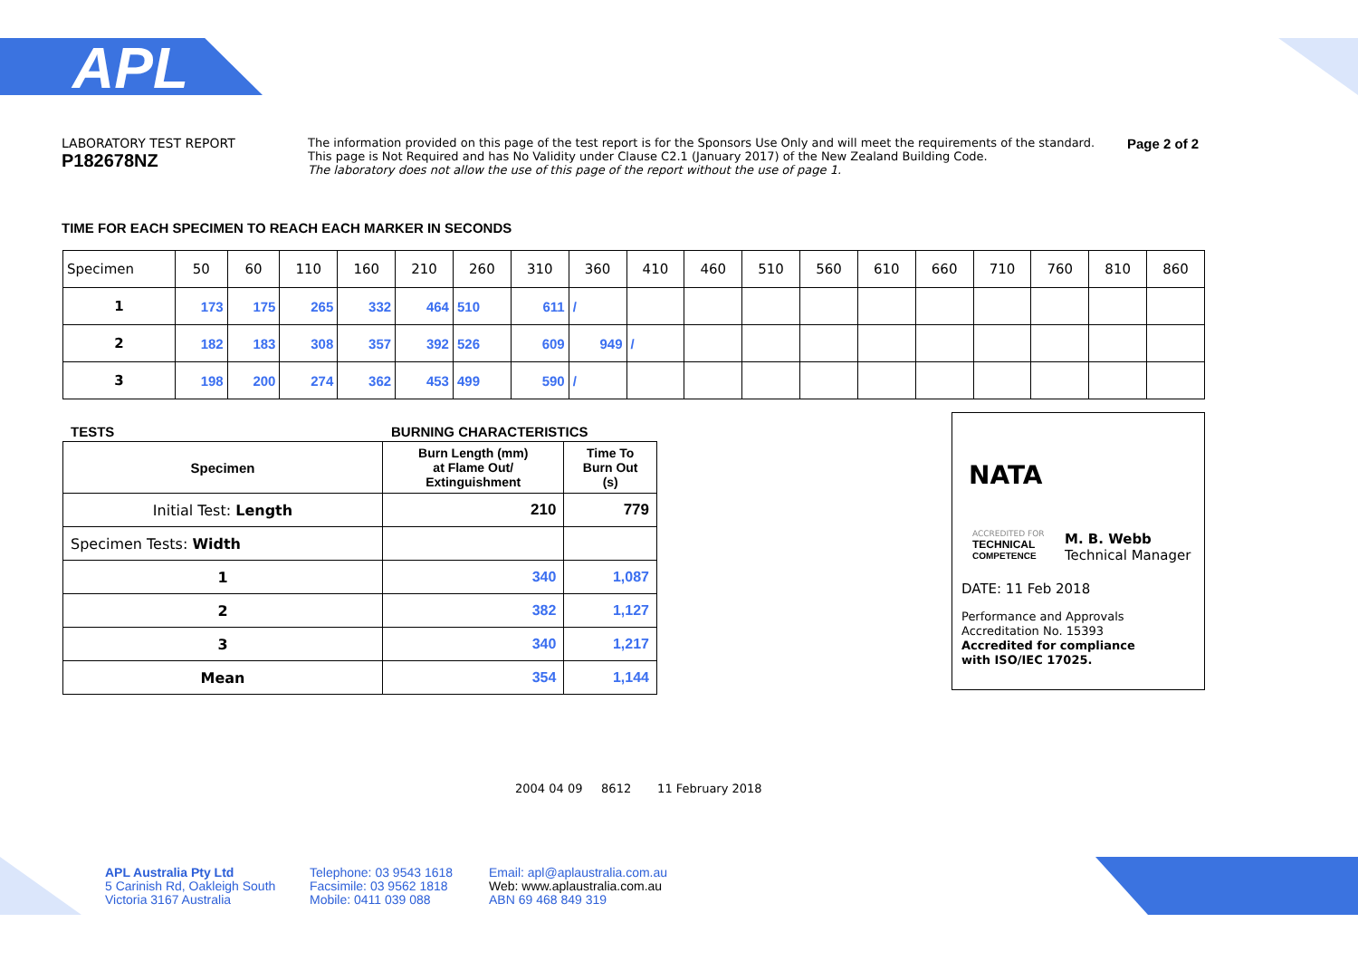APL
LABORATORY TEST REPORT
P182678NZ
The information provided on this page of the test report is for the Sponsors Use Only and will meet the requirements of the standard.
This page is Not Required and has No Validity under Clause C2.1 (January 2017) of the New Zealand Building Code.
The laboratory does not allow the use of this page of the report without the use of page 1.
Page 2 of 2
TIME FOR EACH SPECIMEN TO REACH EACH MARKER IN SECONDS
| Specimen | 50 | 60 | 110 | 160 | 210 | 260 | 310 | 360 | 410 | 460 | 510 | 560 | 610 | 660 | 710 | 760 | 810 | 860 |
| 1 | 173 | 175 | 265 | 332 | 464 | 510 | 611 | / | | | | | | | | | | |
| 2 | 182 | 183 | 308 | 357 | 392 | 526 | 609 | 949 | / | | | | | | | | | |
| 3 | 198 | 200 | 274 | 362 | 453 | 499 | 590 | / | | | | | | | | | | |
TESTS BURNING CHARACTERISTICS
| Specimen | Burn Length (mm) at Flame Out/ Extinguishment | Time To Burn Out (s) |
| --- | --- | --- |
| Initial Test: Length | 210 | 779 |
| Specimen Tests: Width | | |
| 1 | 340 | 1,087 |
| 2 | 382 | 1,127 |
| 3 | 340 | 1,217 |
| Mean | 354 | 1,144 |
NATA
ACCREDITED FOR
TECHNICAL
COMPETENCE
M. B. Webb
Technical Manager
DATE: 11 Feb 2018
Performance and Approvals
Accreditation No. 15393
Accredited for compliance
with ISO/IEC 17025.
2004 04 09 8612 11 February 2018
APL Australia Pty Ltd
5 Carinish Rd, Oakleigh South
Victoria 3167 Australia
Telephone: 03 9543 1618
Facsimile: 03 9562 1818
Mobile: 0411 039 088
Email: apl@aplaustralia.com.au
Web: www.aplaustralia.com.au
ABN 69 468 849 319